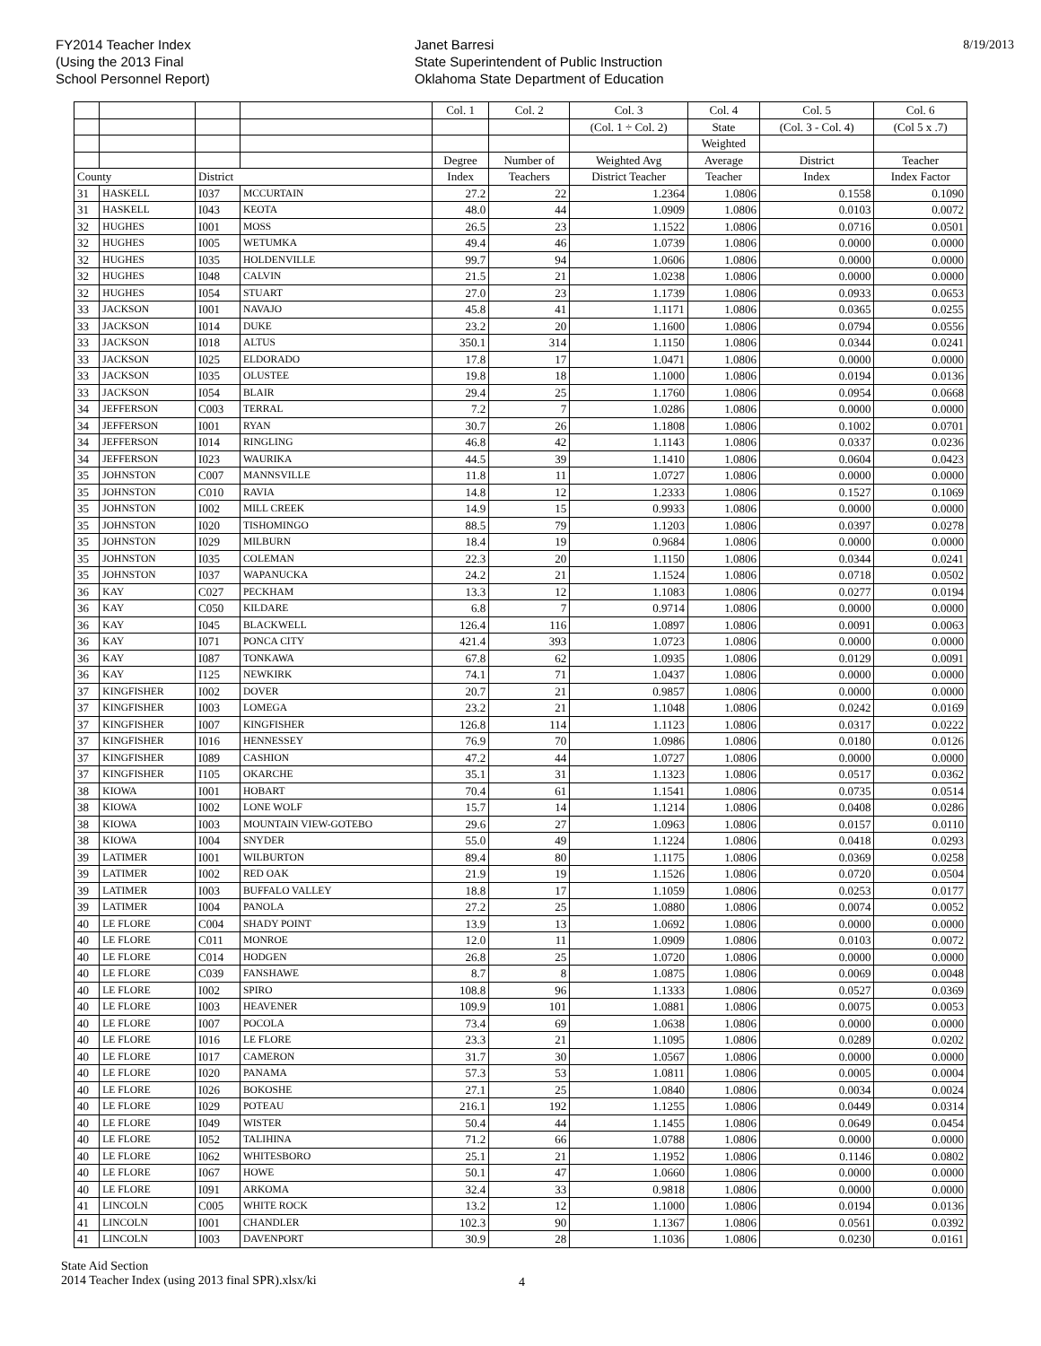FY2014 Teacher Index
(Using the 2013 Final
School Personnel Report)
Janet Barresi
State Superintendent of Public Instruction
Oklahoma State Department of Education
8/19/2013
| | | | | Col. 1 | Col. 2 | Col. 3 | Col. 4 | Col. 5 | Col. 6 |
| --- | --- | --- | --- | --- | --- | --- | --- | --- | --- |
| | | | | | | (Col. 1 ÷ Col. 2) | State | (Col. 3 - Col. 4) | (Col 5 x .7) |
| | | | | | | | Weighted | | |
| | | | | Degree | Number of | Weighted Avg | Average | District | Teacher |
| County | | District | | Index | Teachers | District Teacher | Teacher | Index | Index Factor |
| 31 | HASKELL | I037 | MCCURTAIN | 27.2 | 22 | 1.2364 | 1.0806 | 0.1558 | 0.1090 |
| 31 | HASKELL | I043 | KEOTA | 48.0 | 44 | 1.0909 | 1.0806 | 0.0103 | 0.0072 |
| 32 | HUGHES | I001 | MOSS | 26.5 | 23 | 1.1522 | 1.0806 | 0.0716 | 0.0501 |
| 32 | HUGHES | I005 | WETUMKA | 49.4 | 46 | 1.0739 | 1.0806 | 0.0000 | 0.0000 |
| 32 | HUGHES | I035 | HOLDENVILLE | 99.7 | 94 | 1.0606 | 1.0806 | 0.0000 | 0.0000 |
| 32 | HUGHES | I048 | CALVIN | 21.5 | 21 | 1.0238 | 1.0806 | 0.0000 | 0.0000 |
| 32 | HUGHES | I054 | STUART | 27.0 | 23 | 1.1739 | 1.0806 | 0.0933 | 0.0653 |
| 33 | JACKSON | I001 | NAVAJO | 45.8 | 41 | 1.1171 | 1.0806 | 0.0365 | 0.0255 |
| 33 | JACKSON | I014 | DUKE | 23.2 | 20 | 1.1600 | 1.0806 | 0.0794 | 0.0556 |
| 33 | JACKSON | I018 | ALTUS | 350.1 | 314 | 1.1150 | 1.0806 | 0.0344 | 0.0241 |
| 33 | JACKSON | I025 | ELDORADO | 17.8 | 17 | 1.0471 | 1.0806 | 0.0000 | 0.0000 |
| 33 | JACKSON | I035 | OLUSTEE | 19.8 | 18 | 1.1000 | 1.0806 | 0.0194 | 0.0136 |
| 33 | JACKSON | I054 | BLAIR | 29.4 | 25 | 1.1760 | 1.0806 | 0.0954 | 0.0668 |
| 34 | JEFFERSON | C003 | TERRAL | 7.2 | 7 | 1.0286 | 1.0806 | 0.0000 | 0.0000 |
| 34 | JEFFERSON | I001 | RYAN | 30.7 | 26 | 1.1808 | 1.0806 | 0.1002 | 0.0701 |
| 34 | JEFFERSON | I014 | RINGLING | 46.8 | 42 | 1.1143 | 1.0806 | 0.0337 | 0.0236 |
| 34 | JEFFERSON | I023 | WAURIKA | 44.5 | 39 | 1.1410 | 1.0806 | 0.0604 | 0.0423 |
| 35 | JOHNSTON | C007 | MANNSVILLE | 11.8 | 11 | 1.0727 | 1.0806 | 0.0000 | 0.0000 |
| 35 | JOHNSTON | C010 | RAVIA | 14.8 | 12 | 1.2333 | 1.0806 | 0.1527 | 0.1069 |
| 35 | JOHNSTON | I002 | MILL CREEK | 14.9 | 15 | 0.9933 | 1.0806 | 0.0000 | 0.0000 |
| 35 | JOHNSTON | I020 | TISHOMINGO | 88.5 | 79 | 1.1203 | 1.0806 | 0.0397 | 0.0278 |
| 35 | JOHNSTON | I029 | MILBURN | 18.4 | 19 | 0.9684 | 1.0806 | 0.0000 | 0.0000 |
| 35 | JOHNSTON | I035 | COLEMAN | 22.3 | 20 | 1.1150 | 1.0806 | 0.0344 | 0.0241 |
| 35 | JOHNSTON | I037 | WAPANUCKA | 24.2 | 21 | 1.1524 | 1.0806 | 0.0718 | 0.0502 |
| 36 | KAY | C027 | PECKHAM | 13.3 | 12 | 1.1083 | 1.0806 | 0.0277 | 0.0194 |
| 36 | KAY | C050 | KILDARE | 6.8 | 7 | 0.9714 | 1.0806 | 0.0000 | 0.0000 |
| 36 | KAY | I045 | BLACKWELL | 126.4 | 116 | 1.0897 | 1.0806 | 0.0091 | 0.0063 |
| 36 | KAY | I071 | PONCA CITY | 421.4 | 393 | 1.0723 | 1.0806 | 0.0000 | 0.0000 |
| 36 | KAY | I087 | TONKAWA | 67.8 | 62 | 1.0935 | 1.0806 | 0.0129 | 0.0091 |
| 36 | KAY | I125 | NEWKIRK | 74.1 | 71 | 1.0437 | 1.0806 | 0.0000 | 0.0000 |
| 37 | KINGFISHER | I002 | DOVER | 20.7 | 21 | 0.9857 | 1.0806 | 0.0000 | 0.0000 |
| 37 | KINGFISHER | I003 | LOMEGA | 23.2 | 21 | 1.1048 | 1.0806 | 0.0242 | 0.0169 |
| 37 | KINGFISHER | I007 | KINGFISHER | 126.8 | 114 | 1.1123 | 1.0806 | 0.0317 | 0.0222 |
| 37 | KINGFISHER | I016 | HENNESSEY | 76.9 | 70 | 1.0986 | 1.0806 | 0.0180 | 0.0126 |
| 37 | KINGFISHER | I089 | CASHION | 47.2 | 44 | 1.0727 | 1.0806 | 0.0000 | 0.0000 |
| 37 | KINGFISHER | I105 | OKARCHE | 35.1 | 31 | 1.1323 | 1.0806 | 0.0517 | 0.0362 |
| 38 | KIOWA | I001 | HOBART | 70.4 | 61 | 1.1541 | 1.0806 | 0.0735 | 0.0514 |
| 38 | KIOWA | I002 | LONE WOLF | 15.7 | 14 | 1.1214 | 1.0806 | 0.0408 | 0.0286 |
| 38 | KIOWA | I003 | MOUNTAIN VIEW-GOTEBO | 29.6 | 27 | 1.0963 | 1.0806 | 0.0157 | 0.0110 |
| 38 | KIOWA | I004 | SNYDER | 55.0 | 49 | 1.1224 | 1.0806 | 0.0418 | 0.0293 |
| 39 | LATIMER | I001 | WILBURTON | 89.4 | 80 | 1.1175 | 1.0806 | 0.0369 | 0.0258 |
| 39 | LATIMER | I002 | RED OAK | 21.9 | 19 | 1.1526 | 1.0806 | 0.0720 | 0.0504 |
| 39 | LATIMER | I003 | BUFFALO VALLEY | 18.8 | 17 | 1.1059 | 1.0806 | 0.0253 | 0.0177 |
| 39 | LATIMER | I004 | PANOLA | 27.2 | 25 | 1.0880 | 1.0806 | 0.0074 | 0.0052 |
| 40 | LE FLORE | C004 | SHADY POINT | 13.9 | 13 | 1.0692 | 1.0806 | 0.0000 | 0.0000 |
| 40 | LE FLORE | C011 | MONROE | 12.0 | 11 | 1.0909 | 1.0806 | 0.0103 | 0.0072 |
| 40 | LE FLORE | C014 | HODGEN | 26.8 | 25 | 1.0720 | 1.0806 | 0.0000 | 0.0000 |
| 40 | LE FLORE | C039 | FANSHAWE | 8.7 | 8 | 1.0875 | 1.0806 | 0.0069 | 0.0048 |
| 40 | LE FLORE | I002 | SPIRO | 108.8 | 96 | 1.1333 | 1.0806 | 0.0527 | 0.0369 |
| 40 | LE FLORE | I003 | HEAVENER | 109.9 | 101 | 1.0881 | 1.0806 | 0.0075 | 0.0053 |
| 40 | LE FLORE | I007 | POCOLA | 73.4 | 69 | 1.0638 | 1.0806 | 0.0000 | 0.0000 |
| 40 | LE FLORE | I016 | LE FLORE | 23.3 | 21 | 1.1095 | 1.0806 | 0.0289 | 0.0202 |
| 40 | LE FLORE | I017 | CAMERON | 31.7 | 30 | 1.0567 | 1.0806 | 0.0000 | 0.0000 |
| 40 | LE FLORE | I020 | PANAMA | 57.3 | 53 | 1.0811 | 1.0806 | 0.0005 | 0.0004 |
| 40 | LE FLORE | I026 | BOKOSHE | 27.1 | 25 | 1.0840 | 1.0806 | 0.0034 | 0.0024 |
| 40 | LE FLORE | I029 | POTEAU | 216.1 | 192 | 1.1255 | 1.0806 | 0.0449 | 0.0314 |
| 40 | LE FLORE | I049 | WISTER | 50.4 | 44 | 1.1455 | 1.0806 | 0.0649 | 0.0454 |
| 40 | LE FLORE | I052 | TALIHINA | 71.2 | 66 | 1.0788 | 1.0806 | 0.0000 | 0.0000 |
| 40 | LE FLORE | I062 | WHITESBORO | 25.1 | 21 | 1.1952 | 1.0806 | 0.1146 | 0.0802 |
| 40 | LE FLORE | I067 | HOWE | 50.1 | 47 | 1.0660 | 1.0806 | 0.0000 | 0.0000 |
| 40 | LE FLORE | I091 | ARKOMA | 32.4 | 33 | 0.9818 | 1.0806 | 0.0000 | 0.0000 |
| 41 | LINCOLN | C005 | WHITE ROCK | 13.2 | 12 | 1.1000 | 1.0806 | 0.0194 | 0.0136 |
| 41 | LINCOLN | I001 | CHANDLER | 102.3 | 90 | 1.1367 | 1.0806 | 0.0561 | 0.0392 |
| 41 | LINCOLN | I003 | DAVENPORT | 30.9 | 28 | 1.1036 | 1.0806 | 0.0230 | 0.0161 |
State Aid Section
2014 Teacher Index (using 2013 final SPR).xlsx/ki
4